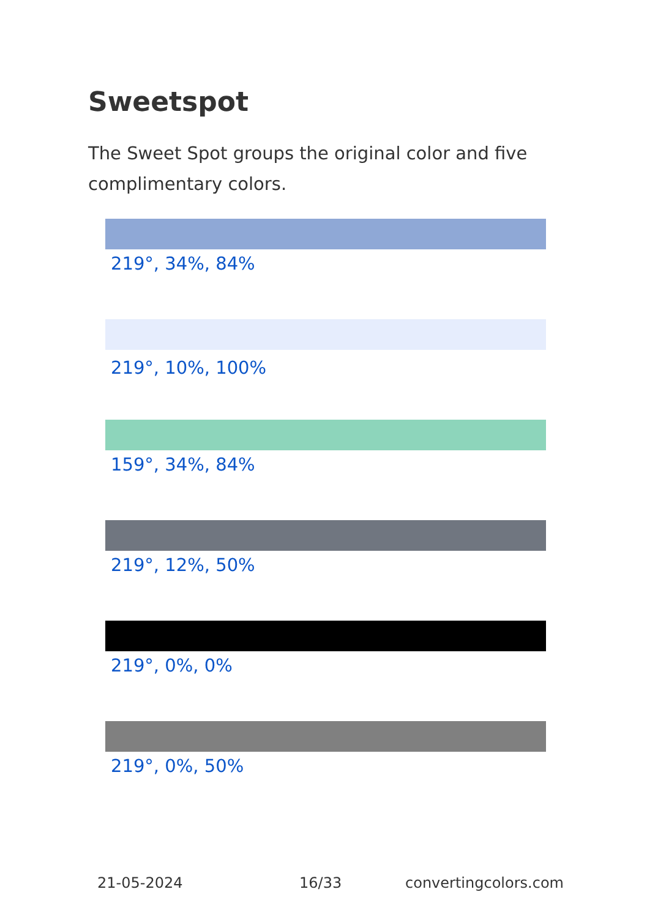Sweetspot
The Sweet Spot groups the original color and five complimentary colors.
219°, 34%, 84%
219°, 10%, 100%
159°, 34%, 84%
219°, 12%, 50%
219°, 0%, 0%
219°, 0%, 50%
21-05-2024 16/33 convertingcolors.com